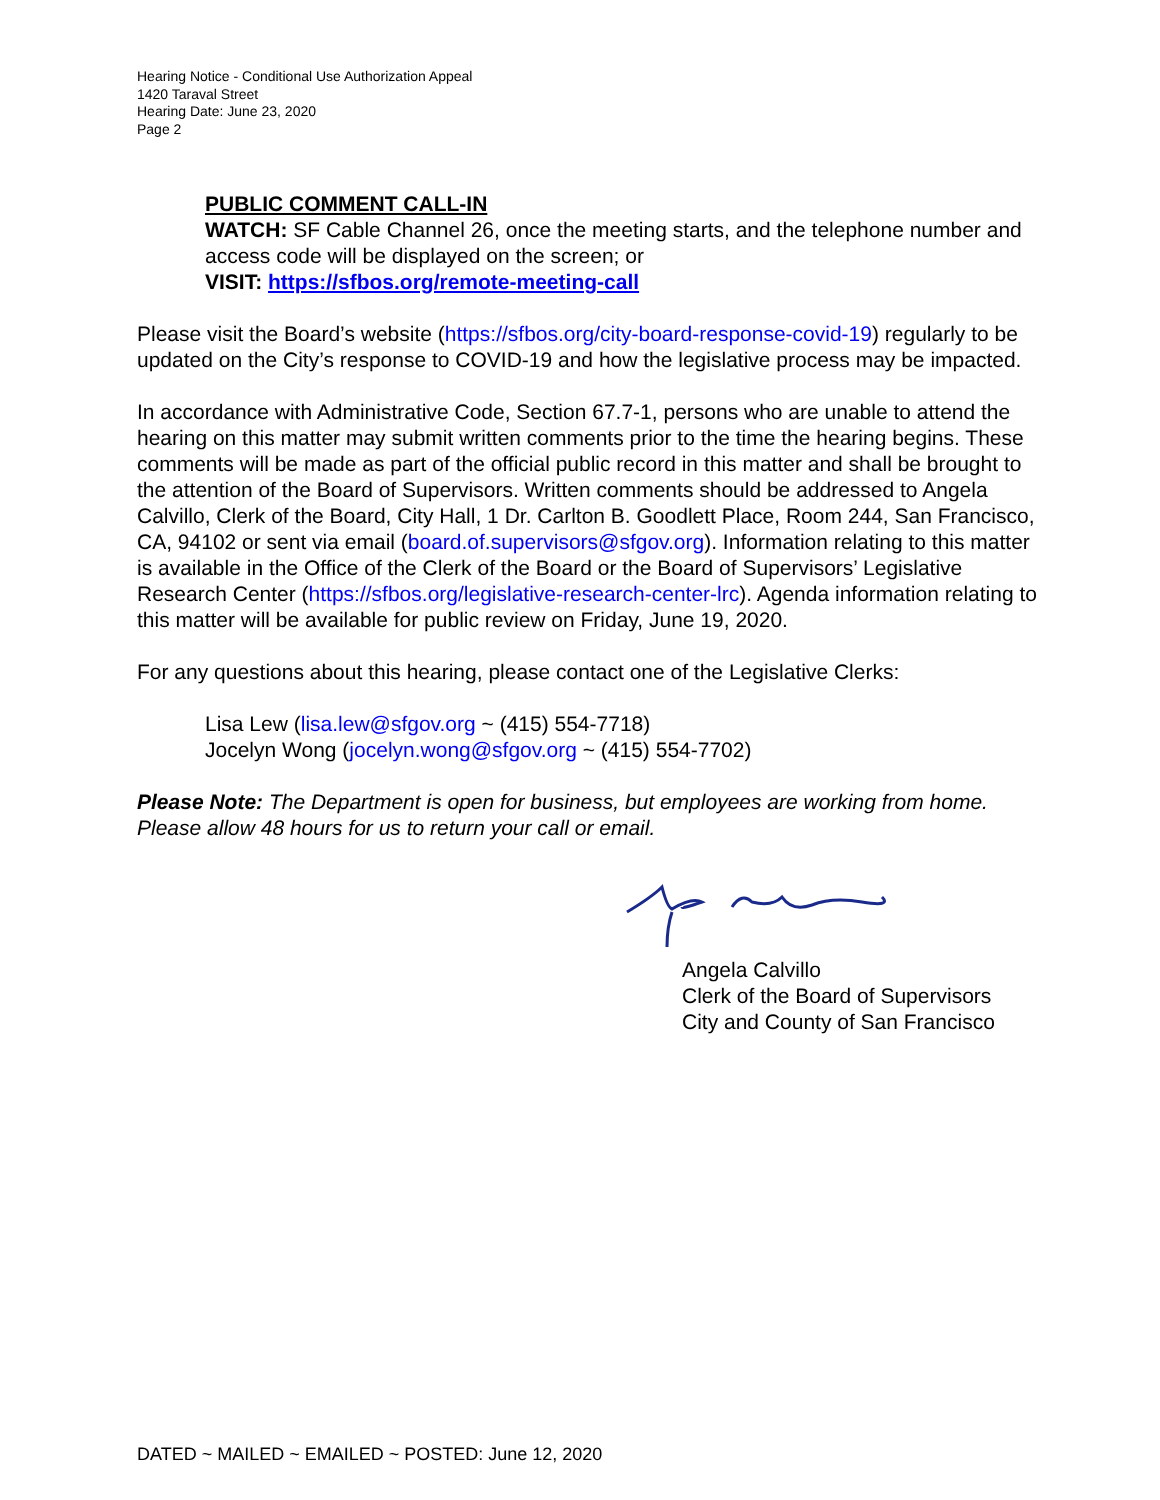Hearing Notice - Conditional Use Authorization Appeal
1420 Taraval Street
Hearing Date: June 23, 2020
Page 2
PUBLIC COMMENT CALL-IN
WATCH: SF Cable Channel 26, once the meeting starts, and the telephone number and access code will be displayed on the screen; or
VISIT: https://sfbos.org/remote-meeting-call
Please visit the Board’s website (https://sfbos.org/city-board-response-covid-19) regularly to be updated on the City’s response to COVID-19 and how the legislative process may be impacted.
In accordance with Administrative Code, Section 67.7-1, persons who are unable to attend the hearing on this matter may submit written comments prior to the time the hearing begins. These comments will be made as part of the official public record in this matter and shall be brought to the attention of the Board of Supervisors. Written comments should be addressed to Angela Calvillo, Clerk of the Board, City Hall, 1 Dr. Carlton B. Goodlett Place, Room 244, San Francisco, CA, 94102 or sent via email (board.of.supervisors@sfgov.org). Information relating to this matter is available in the Office of the Clerk of the Board or the Board of Supervisors’ Legislative Research Center (https://sfbos.org/legislative-research-center-lrc). Agenda information relating to this matter will be available for public review on Friday, June 19, 2020.
For any questions about this hearing, please contact one of the Legislative Clerks:
Lisa Lew (lisa.lew@sfgov.org ~ (415) 554-7718)
Jocelyn Wong (jocelyn.wong@sfgov.org ~ (415) 554-7702)
Please Note: The Department is open for business, but employees are working from home. Please allow 48 hours for us to return your call or email.
Angela Calvillo
Clerk of the Board of Supervisors
City and County of San Francisco
DATED ~ MAILED ~ EMAILED ~ POSTED: June 12, 2020